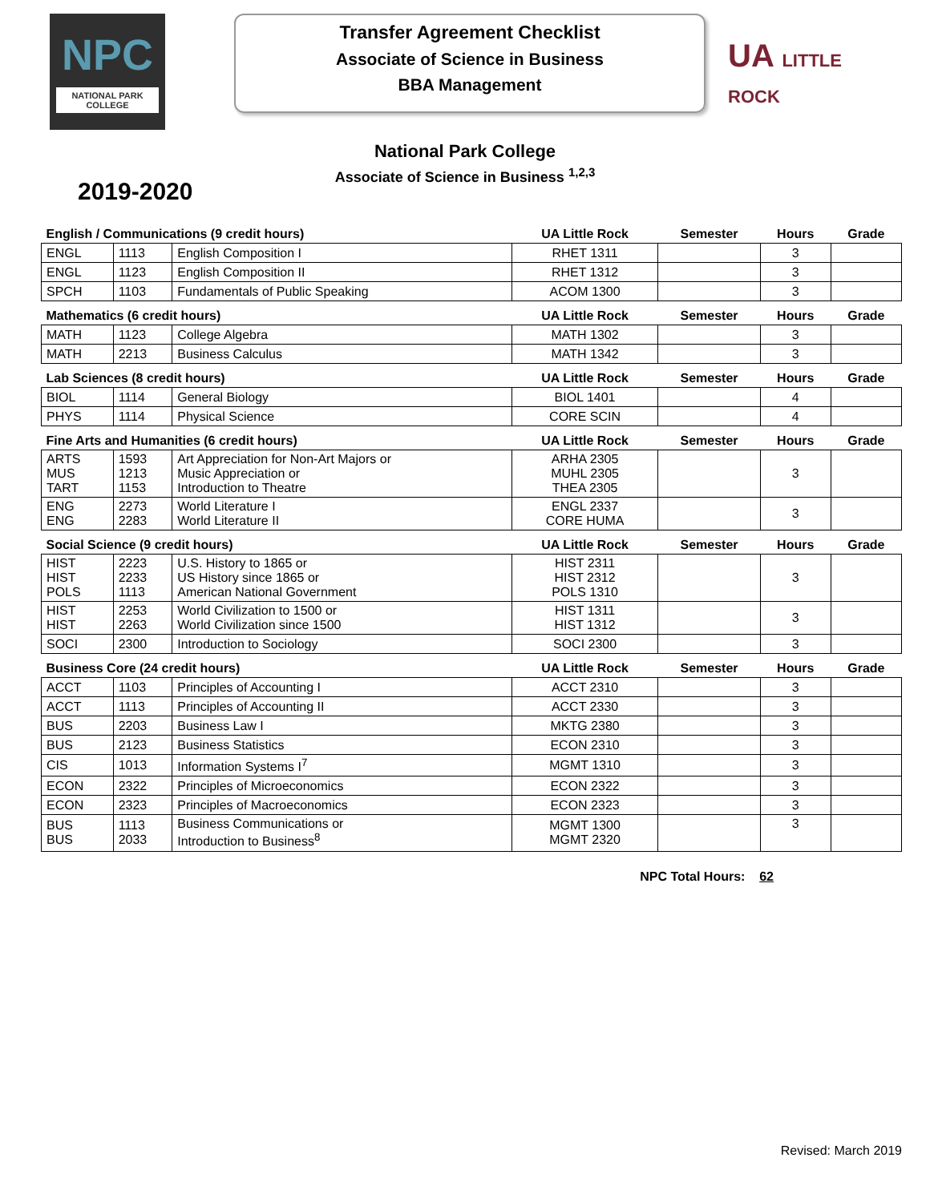NPC
NATIONAL PARK
COLLEGE
Transfer Agreement Checklist
Associate of Science in Business
BBA Management
UA LITTLE
ROCK
National Park College
Associate of Science in Business <sup>1,2,3</sup>
2019-2020
| English / Communications (9 credit hours) | | | UA Little Rock | Semester | Hours | Grade |
| ENGL | 1113 | English Composition I | RHET 1311 | | 3 | |
| ENGL | 1123 | English Composition II | RHET 1312 | | 3 | |
| SPCH | 1103 | Fundamentals of Public Speaking | ACOM 1300 | | 3 | |
| Mathematics (6 credit hours) | | | UA Little Rock | Semester | Hours | Grade |
| MATH | 1123 | College Algebra | MATH 1302 | | 3 | |
| MATH | 2213 | Business Calculus | MATH 1342 | | 3 | |
| Lab Sciences (8 credit hours) | | | UA Little Rock | Semester | Hours | Grade |
| BIOL | 1114 | General Biology | BIOL 1401 | | 4 | |
| PHYS | 1114 | Physical Science | CORE SCIN | | 4 | |
| Fine Arts and Humanities (6 credit hours) | | | UA Little Rock | Semester | Hours | Grade |
| ARTS MUS TART | 1593 1213 1153 | Art Appreciation for Non-Art Majors or Music Appreciation or Introduction to Theatre | ARHA 2305 MUHL 2305 THEA 2305 | | 3 | |
| ENG ENG | 2273 2283 | World Literature I World Literature II | ENGL 2337 CORE HUMA | | 3 | |
| Social Science (9 credit hours) | | | UA Little Rock | Semester | Hours | Grade |
| HIST HIST POLS | 2223 2233 1113 | U.S. History to 1865 or US History since 1865 or American National Government | HIST 2311 HIST 2312 POLS 1310 | | 3 | |
| HIST HIST | 2253 2263 | World Civilization to 1500 or World Civilization since 1500 | HIST 1311 HIST 1312 | | 3 | |
| SOCI | 2300 | Introduction to Sociology | SOCI 2300 | | 3 | |
| Business Core (24 credit hours) | | | UA Little Rock | Semester | Hours | Grade |
| ACCT | 1103 | Principles of Accounting I | ACCT 2310 | | 3 | |
| ACCT | 1113 | Principles of Accounting II | ACCT 2330 | | 3 | |
| BUS | 2203 | Business Law I | MKTG 2380 | | 3 | |
| BUS | 2123 | Business Statistics | ECON 2310 | | 3 | |
| CIS | 1013 | Information Systems I<sup>7</sup> | MGMT 1310 | | 3 | |
| ECON | 2322 | Principles of Microeconomics | ECON 2322 | | 3 | |
| ECON | 2323 | Principles of Macroeconomics | ECON 2323 | | 3 | |
| BUS BUS | 1113 2033 | Business Communications or Introduction to Business<sup>8</sup> | MGMT 1300 MGMT 2320 | | 3 | |
NPC Total Hours: 62
Revised: March 2019